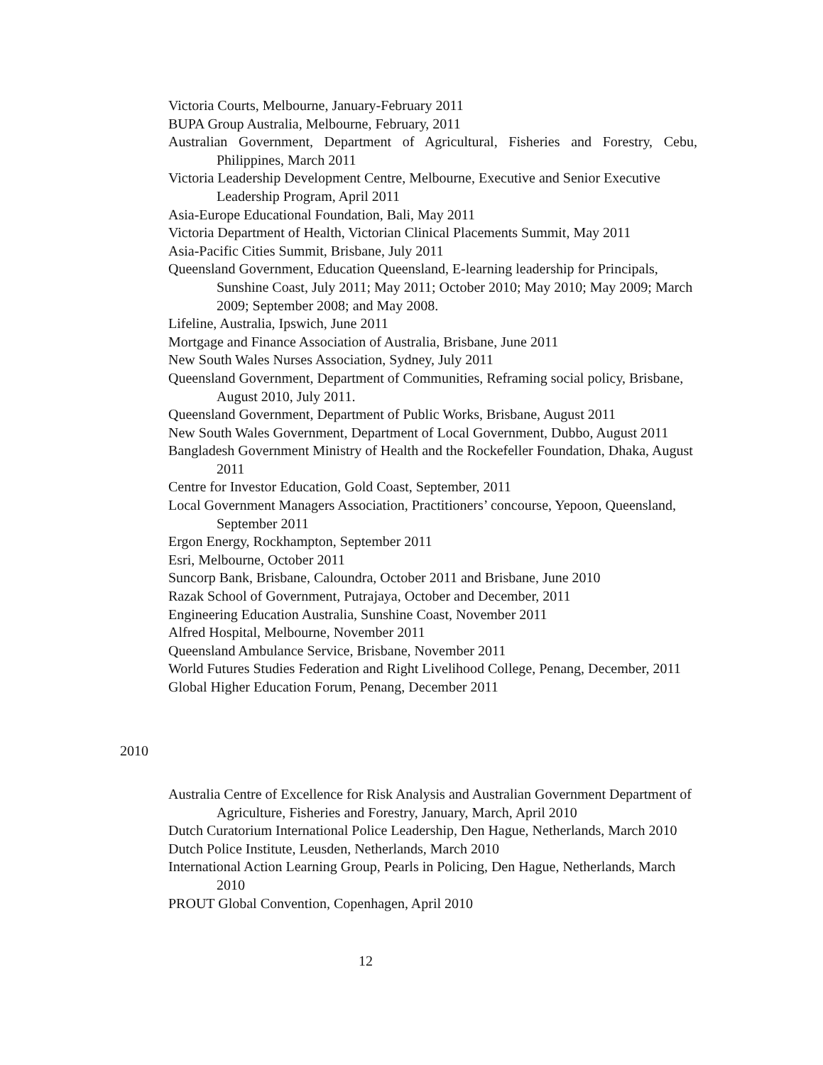Victoria Courts, Melbourne, January-February 2011
BUPA Group Australia, Melbourne, February, 2011
Australian Government, Department of Agricultural, Fisheries and Forestry, Cebu, Philippines, March 2011
Victoria Leadership Development Centre, Melbourne, Executive and Senior Executive Leadership Program, April 2011
Asia-Europe Educational Foundation, Bali, May 2011
Victoria Department of Health, Victorian Clinical Placements Summit, May 2011
Asia-Pacific Cities Summit, Brisbane, July 2011
Queensland Government, Education Queensland, E-learning leadership for Principals, Sunshine Coast, July 2011; May 2011; October 2010; May 2010; May 2009; March 2009; September 2008; and May 2008.
Lifeline, Australia, Ipswich, June 2011
Mortgage and Finance Association of Australia, Brisbane, June 2011
New South Wales Nurses Association, Sydney, July 2011
Queensland Government, Department of Communities, Reframing social policy, Brisbane, August 2010, July 2011.
Queensland Government, Department of Public Works, Brisbane, August 2011
New South Wales Government, Department of Local Government, Dubbo, August 2011
Bangladesh Government Ministry of Health and the Rockefeller Foundation, Dhaka, August 2011
Centre for Investor Education, Gold Coast, September, 2011
Local Government Managers Association, Practitioners’ concourse, Yepoon, Queensland, September 2011
Ergon Energy, Rockhampton, September 2011
Esri, Melbourne, October 2011
Suncorp Bank, Brisbane, Caloundra, October 2011 and Brisbane, June 2010
Razak School of Government, Putrajaya, October and December, 2011
Engineering Education Australia, Sunshine Coast, November 2011
Alfred Hospital, Melbourne, November 2011
Queensland Ambulance Service, Brisbane, November 2011
World Futures Studies Federation and Right Livelihood College, Penang, December, 2011
Global Higher Education Forum, Penang, December 2011
2010
Australia Centre of Excellence for Risk Analysis and Australian Government Department of Agriculture, Fisheries and Forestry, January, March, April 2010
Dutch Curatorium International Police Leadership, Den Hague, Netherlands, March 2010
Dutch Police Institute, Leusden, Netherlands, March 2010
International Action Learning Group, Pearls in Policing, Den Hague, Netherlands, March 2010
PROUT Global Convention, Copenhagen, April 2010
12